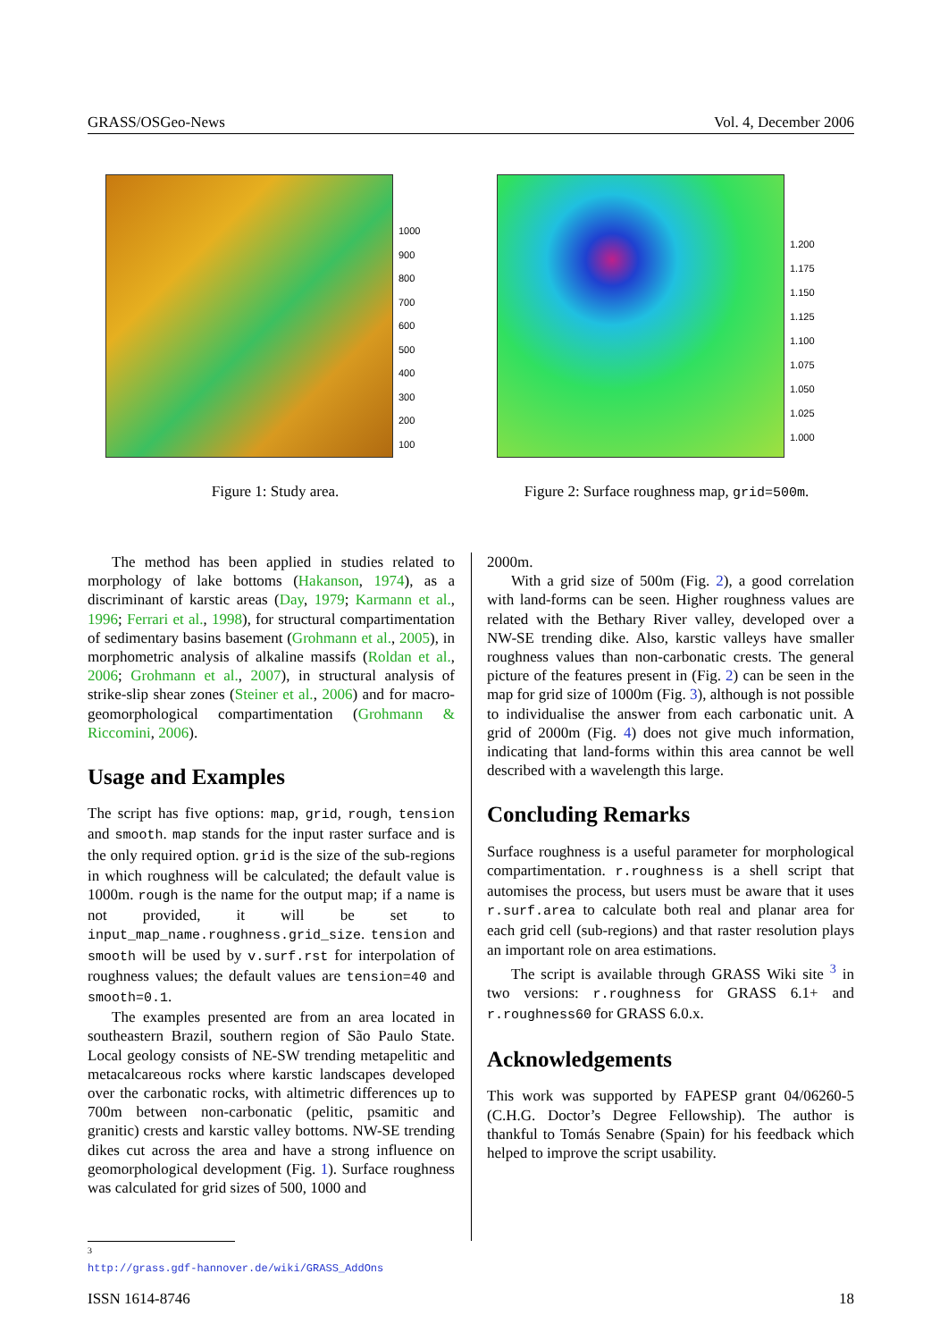GRASS/OSGeo-News Vol. 4, December 2006
1000
900
800
700
600
500
400
300
200
100
Figure 1: Study area.
1.200
1.175
1.150
1.125
1.100
1.075
1.050
1.025
1.000
Figure 2: Surface roughness map, grid=500m.
The method has been applied in studies related to morphology of lake bottoms (Hakanson, 1974), as a discriminant of karstic areas (Day, 1979; Karmann et al., 1996; Ferrari et al., 1998), for structural compartimentation of sedimentary basins basement (Grohmann et al., 2005), in morphometric analysis of alkaline massifs (Roldan et al., 2006; Grohmann et al., 2007), in structural analysis of strike-slip shear zones (Steiner et al., 2006) and for macro-geomorphological compartimentation (Grohmann & Riccomini, 2006).
Usage and Examples
The script has five options: map, grid, rough, tension and smooth. map stands for the input raster surface and is the only required option. grid is the size of the sub-regions in which roughness will be calculated; the default value is 1000m. rough is the name for the output map; if a name is not provided, it will be set to input_map_name.roughness.grid_size. tension and smooth will be used by v.surf.rst for interpolation of roughness values; the default values are tension=40 and smooth=0.1.
The examples presented are from an area located in southeastern Brazil, southern region of São Paulo State. Local geology consists of NE-SW trending metapelitic and metacalcareous rocks where karstic landscapes developed over the carbonatic rocks, with altimetric differences up to 700m between non-carbonatic (pelitic, psamitic and granitic) crests and karstic valley bottoms. NW-SE trending dikes cut across the area and have a strong influence on geomorphological development (Fig. 1). Surface roughness was calculated for grid sizes of 500, 1000 and
2000m.
With a grid size of 500m (Fig. 2), a good correlation with land-forms can be seen. Higher roughness values are related with the Bethary River valley, developed over a NW-SE trending dike. Also, karstic valleys have smaller roughness values than non-carbonatic crests. The general picture of the features present in (Fig. 2) can be seen in the map for grid size of 1000m (Fig. 3), although is not possible to individualise the answer from each carbonatic unit. A grid of 2000m (Fig. 4) does not give much information, indicating that land-forms within this area cannot be well described with a wavelength this large.
Concluding Remarks
Surface roughness is a useful parameter for morphological compartimentation. r.roughness is a shell script that automises the process, but users must be aware that it uses r.surf.area to calculate both real and planar area for each grid cell (sub-regions) and that raster resolution plays an important role on area estimations.
The script is available through GRASS Wiki site <sup>3</sup> in two versions: r.roughness for GRASS 6.1+ and r.roughness60 for GRASS 6.0.x.
Acknowledgements
This work was supported by FAPESP grant 04/06260-5 (C.H.G. Doctor’s Degree Fellowship). The author is thankful to Tomás Senabre (Spain) for his feedback which helped to improve the script usability.
<sup>3</sup> http://grass.gdf-hannover.de/wiki/GRASS_AddOns
ISSN 1614-8746 18